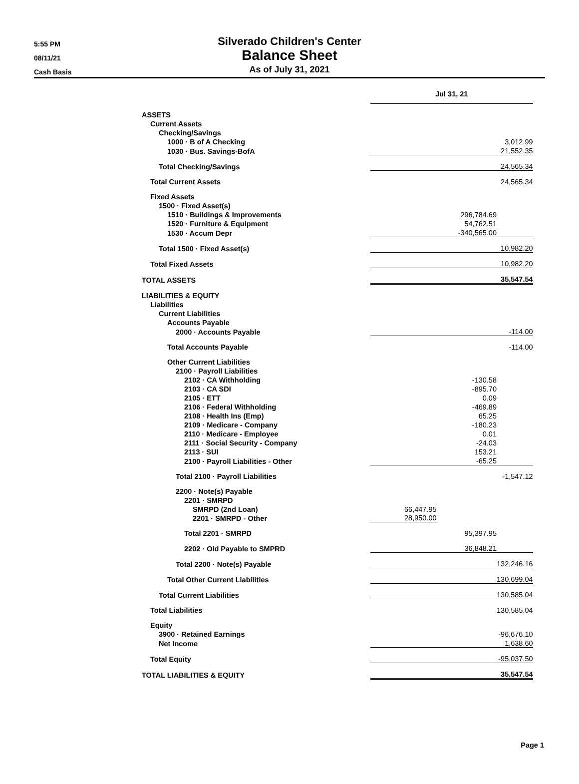5:55 PM
08/11/21
Cash Basis
Silverado Children's Center
Balance Sheet
As of July 31, 2021
| | Jul 31, 21 | |
| ASSETS | | |
| Current Assets | | |
| Checking/Savings | | |
| 1000 · B of A Checking | | 3,012.99 |
| 1030 · Bus. Savings-BofA | | 21,552.35 |
| Total Checking/Savings | | 24,565.34 |
| Total Current Assets | | 24,565.34 |
| Fixed Assets | | |
| 1500 · Fixed Asset(s) | | |
| 1510 · Buildings & Improvements | 296,784.69 | |
| 1520 · Furniture & Equipment | 54,762.51 | |
| 1530 · Accum Depr | -340,565.00 | |
| Total 1500 · Fixed Asset(s) | | 10,982.20 |
| Total Fixed Assets | | 10,982.20 |
| TOTAL ASSETS | | 35,547.54 |
| LIABILITIES & EQUITY | | |
| Liabilities | | |
| Current Liabilities | | |
| Accounts Payable | | |
| 2000 · Accounts Payable | | -114.00 |
| Total Accounts Payable | | -114.00 |
| Other Current Liabilities | | |
| 2100 · Payroll Liabilities | | |
| 2102 · CA Withholding | -130.58 | |
| 2103 · CA SDI | -895.70 | |
| 2105 · ETT | 0.09 | |
| 2106 · Federal Withholding | -469.89 | |
| 2108 · Health Ins (Emp) | 65.25 | |
| 2109 · Medicare - Company | -180.23 | |
| 2110 · Medicare - Employee | 0.01 | |
| 2111 · Social Security - Company | -24.03 | |
| 2113 · SUI | 153.21 | |
| 2100 · Payroll Liabilities - Other | -65.25 | |
| Total 2100 · Payroll Liabilities | | -1,547.12 |
| 2200 · Note(s) Payable | | |
| 2201 · SMRPD | | |
| SMRPD (2nd Loan) | 66,447.95 | |
| 2201 · SMRPD - Other | 28,950.00 | |
| Total 2201 · SMRPD | 95,397.95 | |
| 2202 · Old Payable to SMPRD | 36,848.21 | |
| Total 2200 · Note(s) Payable | | 132,246.16 |
| Total Other Current Liabilities | | 130,699.04 |
| Total Current Liabilities | | 130,585.04 |
| Total Liabilities | | 130,585.04 |
| Equity | | |
| 3900 · Retained Earnings | | -96,676.10 |
| Net Income | | 1,638.60 |
| Total Equity | | -95,037.50 |
| TOTAL LIABILITIES & EQUITY | | 35,547.54 |
Page 1